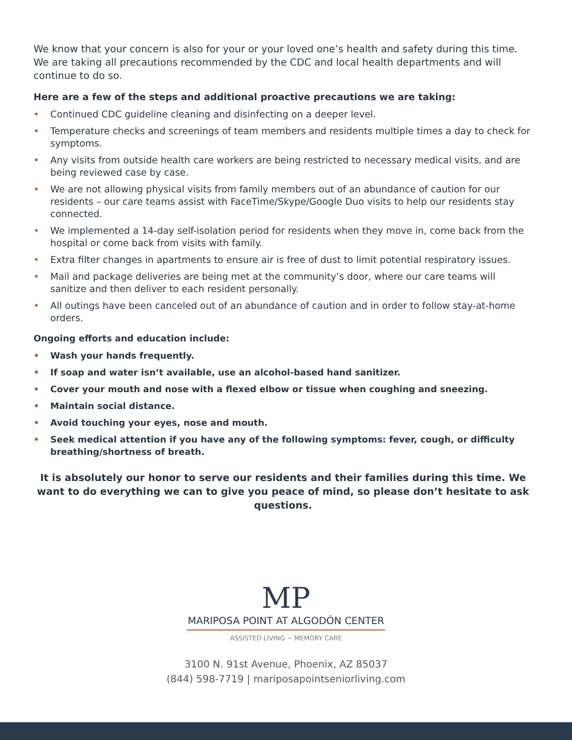We know that your concern is also for your or your loved one’s health and safety during this time. We are taking all precautions recommended by the CDC and local health departments and will continue to do so.
Here are a few of the steps and additional proactive precautions we are taking:
• Continued CDC guideline cleaning and disinfecting on a deeper level.
• Temperature checks and screenings of team members and residents multiple times a day to check for symptoms.
• Any visits from outside health care workers are being restricted to necessary medical visits, and are being reviewed case by case.
• We are not allowing physical visits from family members out of an abundance of caution for our residents – our care teams assist with FaceTime/Skype/Google Duo visits to help our residents stay connected.
• We implemented a 14-day self-isolation period for residents when they move in, come back from the hospital or come back from visits with family.
• Extra filter changes in apartments to ensure air is free of dust to limit potential respiratory issues.
• Mail and package deliveries are being met at the community’s door, where our care teams will sanitize and then deliver to each resident personally.
• All outings have been canceled out of an abundance of caution and in order to follow stay-at-home orders.
Ongoing efforts and education include:
• Wash your hands frequently.
• If soap and water isn’t available, use an alcohol-based hand sanitizer.
• Cover your mouth and nose with a flexed elbow or tissue when coughing and sneezing.
• Maintain social distance.
• Avoid touching your eyes, nose and mouth.
• Seek medical attention if you have any of the following symptoms: fever, cough, or difficulty breathing/shortness of breath.
It is absolutely our honor to serve our residents and their families during this time. We want to do everything we can to give you peace of mind, so please don’t hesitate to ask questions.
MP
MARIPOSA POINT AT ALGODÓN CENTER
ASSISTED LIVING ~ MEMORY CARE
3100 N. 91st Avenue, Phoenix, AZ 85037
(844) 598-7719 | mariposapointseniorliving.com